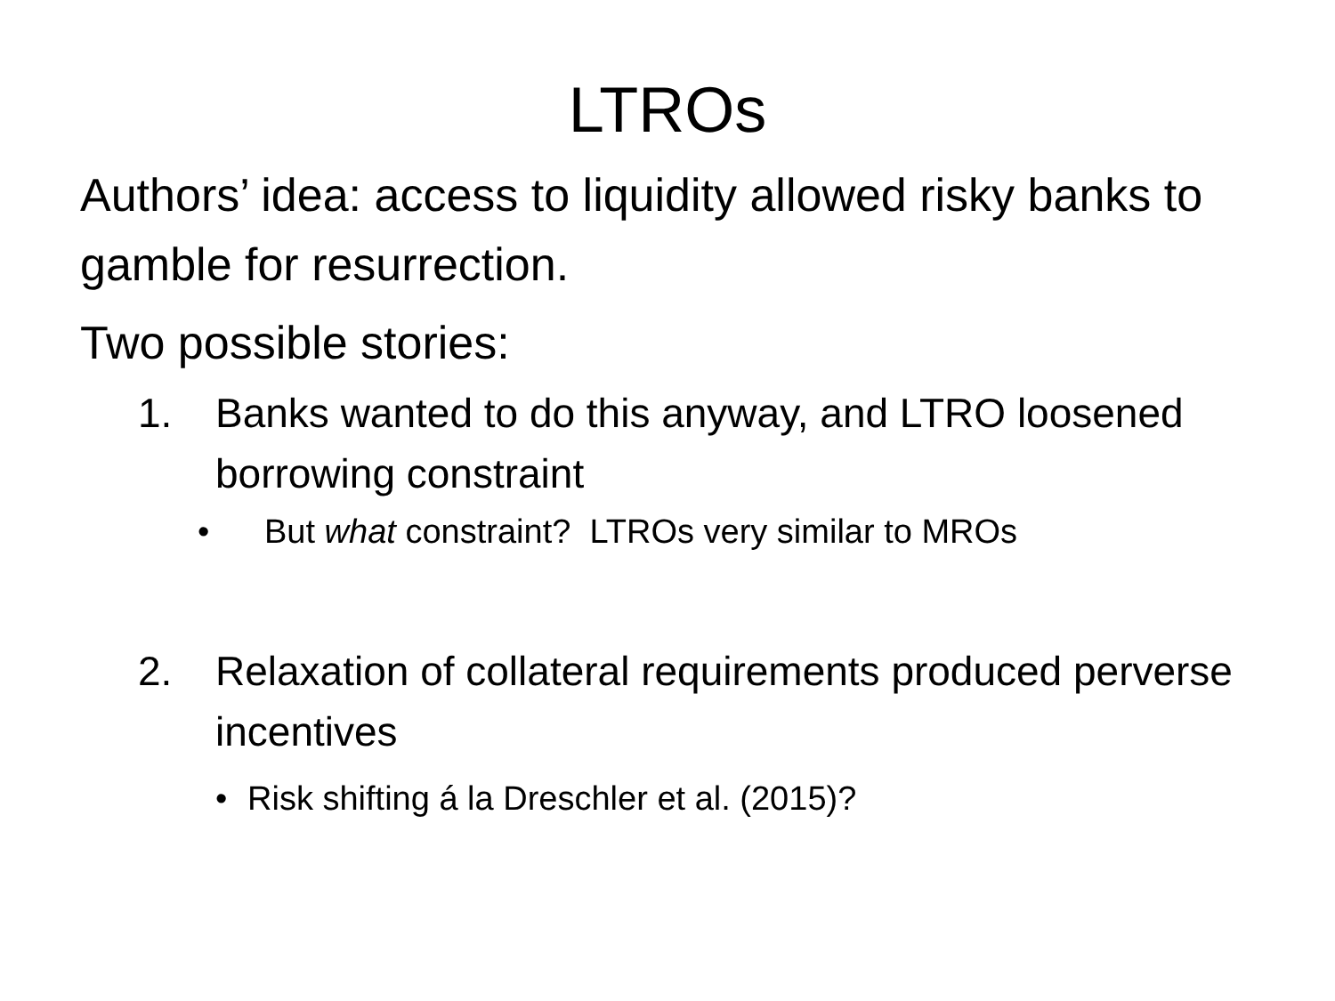LTROs
Authors’ idea: access to liquidity allowed risky banks to gamble for resurrection.
Two possible stories:
1. Banks wanted to do this anyway, and LTRO loosened borrowing constraint
• But what constraint? LTROs very similar to MROs
2. Relaxation of collateral requirements produced perverse incentives
• Risk shifting á la Dreschler et al. (2015)?